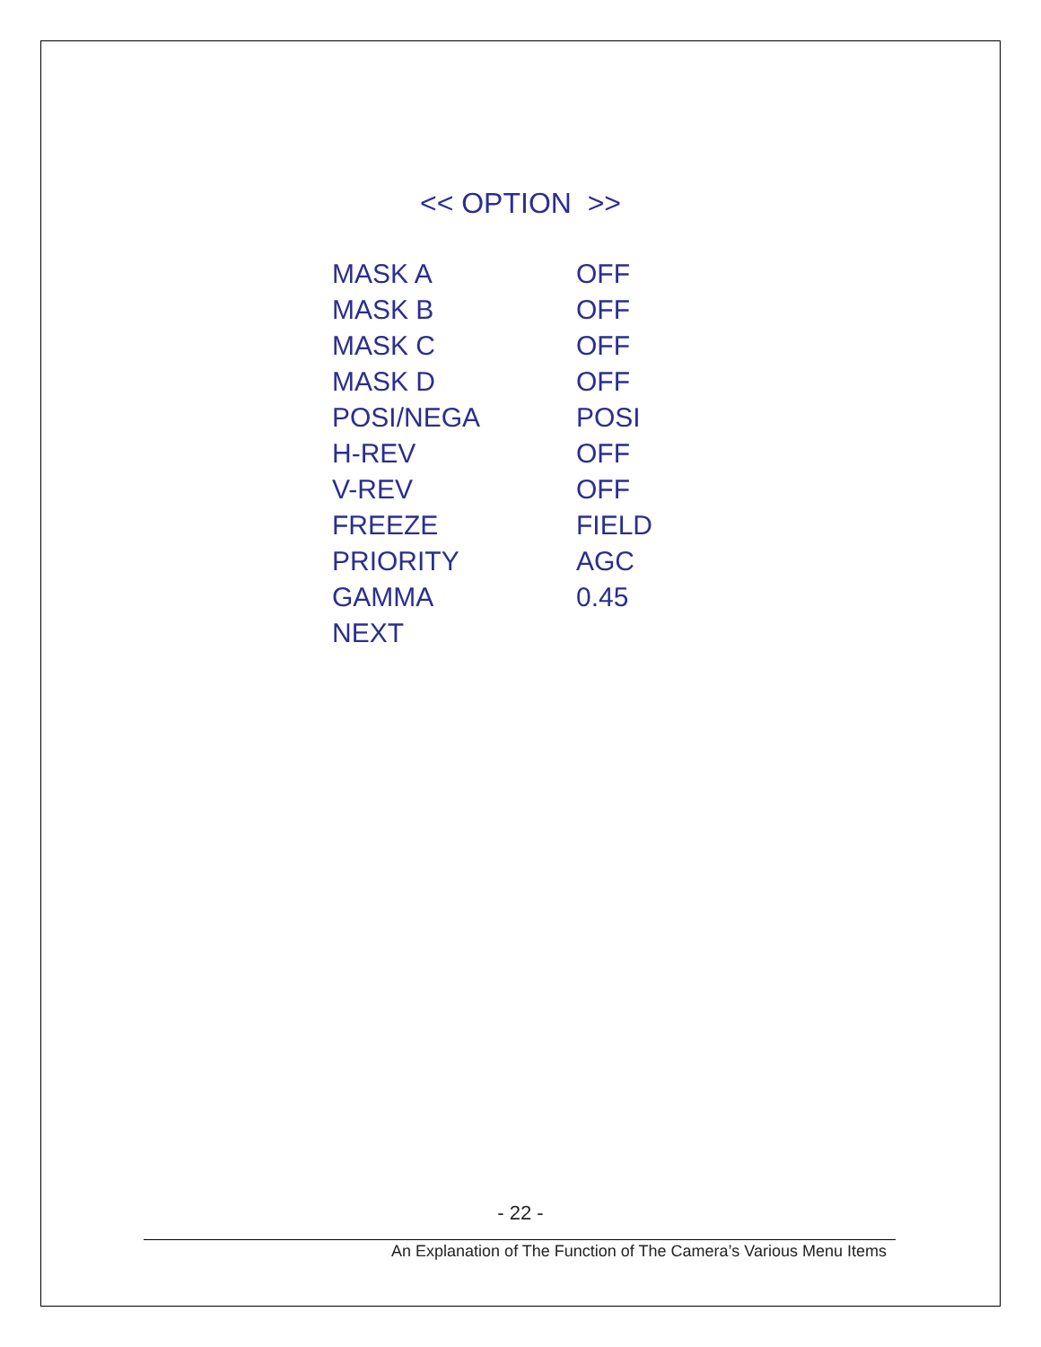<< OPTION >>
| MASK A | OFF |
| MASK B | OFF |
| MASK C | OFF |
| MASK D | OFF |
| POSI/NEGA | POSI |
| H-REV | OFF |
| V-REV | OFF |
| FREEZE | FIELD |
| PRIORITY | AGC |
| GAMMA | 0.45 |
| NEXT | |
- 22 -
An Explanation of The Function of The Camera’s Various Menu Items